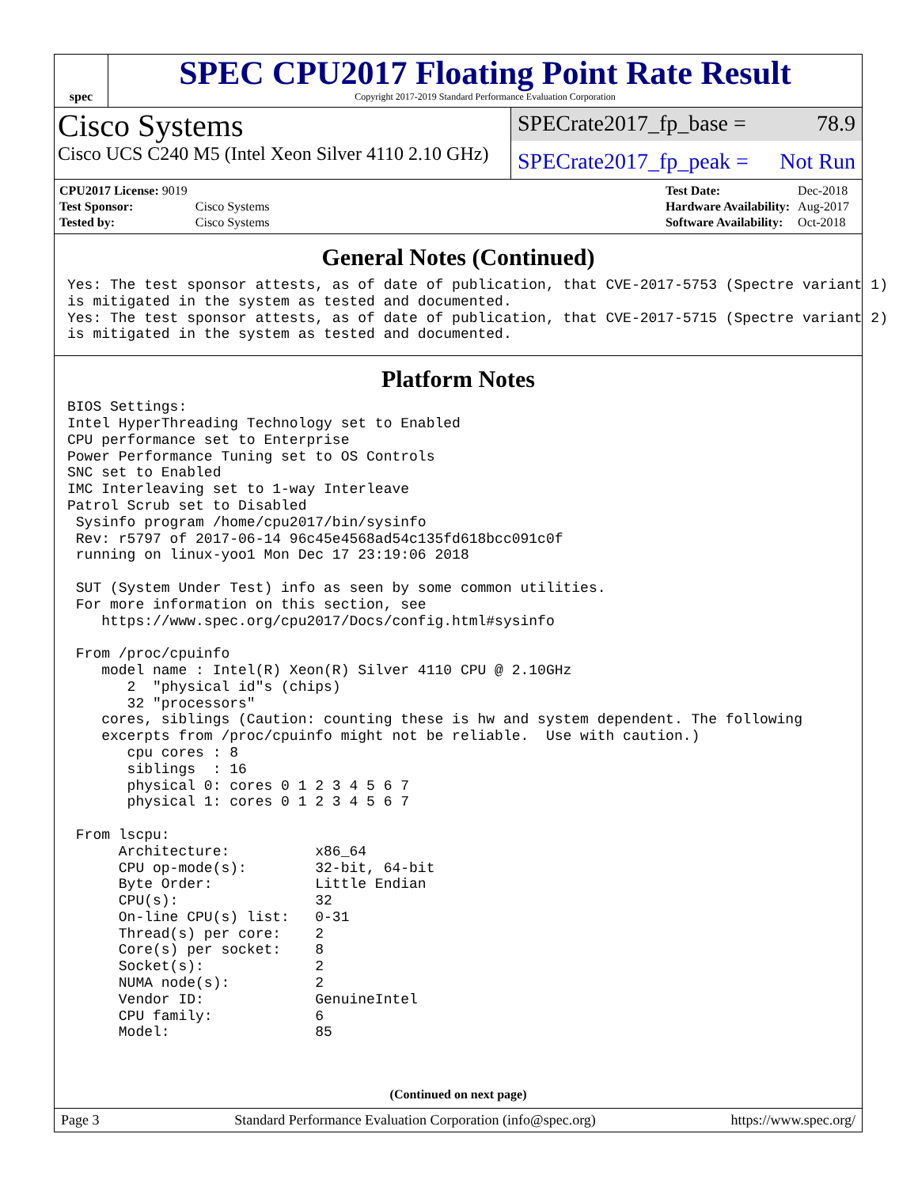spec
SPEC CPU2017 Floating Point Rate Result
Copyright 2017-2019 Standard Performance Evaluation Corporation
Cisco Systems
Cisco UCS C240 M5 (Intel Xeon Silver 4110 2.10 GHz)
SPECrate2017_fp_base = 78.9
SPECrate2017_fp_peak = Not Run
| CPU2017 License: 9019 | |
| Test Sponsor: | Cisco Systems |
| Tested by: | Cisco Systems |
| Test Date: | Dec-2018 |
| Hardware Availability: | Aug-2017 |
| Software Availability: | Oct-2018 |
General Notes (Continued)
Yes: The test sponsor attests, as of date of publication, that CVE-2017-5753 (Spectre variant 1)
is mitigated in the system as tested and documented.
Yes: The test sponsor attests, as of date of publication, that CVE-2017-5715 (Spectre variant 2)
is mitigated in the system as tested and documented.
Platform Notes
BIOS Settings:
Intel HyperThreading Technology set to Enabled
CPU performance set to Enterprise
Power Performance Tuning set to OS Controls
SNC set to Enabled
IMC Interleaving set to 1-way Interleave
Patrol Scrub set to Disabled
 Sysinfo program /home/cpu2017/bin/sysinfo
 Rev: r5797 of 2017-06-14 96c45e4568ad54c135fd618bcc091c0f
 running on linux-yoo1 Mon Dec 17 23:19:06 2018

 SUT (System Under Test) info as seen by some common utilities.
 For more information on this section, see
    https://www.spec.org/cpu2017/Docs/config.html#sysinfo

 From /proc/cpuinfo
    model name : Intel(R) Xeon(R) Silver 4110 CPU @ 2.10GHz
       2  "physical id"s (chips)
       32 "processors"
    cores, siblings (Caution: counting these is hw and system dependent. The following
    excerpts from /proc/cpuinfo might not be reliable.  Use with caution.)
       cpu cores : 8
       siblings  : 16
       physical 0: cores 0 1 2 3 4 5 6 7
       physical 1: cores 0 1 2 3 4 5 6 7

 From lscpu:
      Architecture:          x86_64
      CPU op-mode(s):        32-bit, 64-bit
      Byte Order:            Little Endian
      CPU(s):                32
      On-line CPU(s) list:   0-31
      Thread(s) per core:    2
      Core(s) per socket:    8
      Socket(s):             2
      NUMA node(s):          2
      Vendor ID:             GenuineIntel
      CPU family:            6
      Model:                 85
(Continued on next page)
Page 3 Standard Performance Evaluation Corporation (info@spec.org) https://www.spec.org/